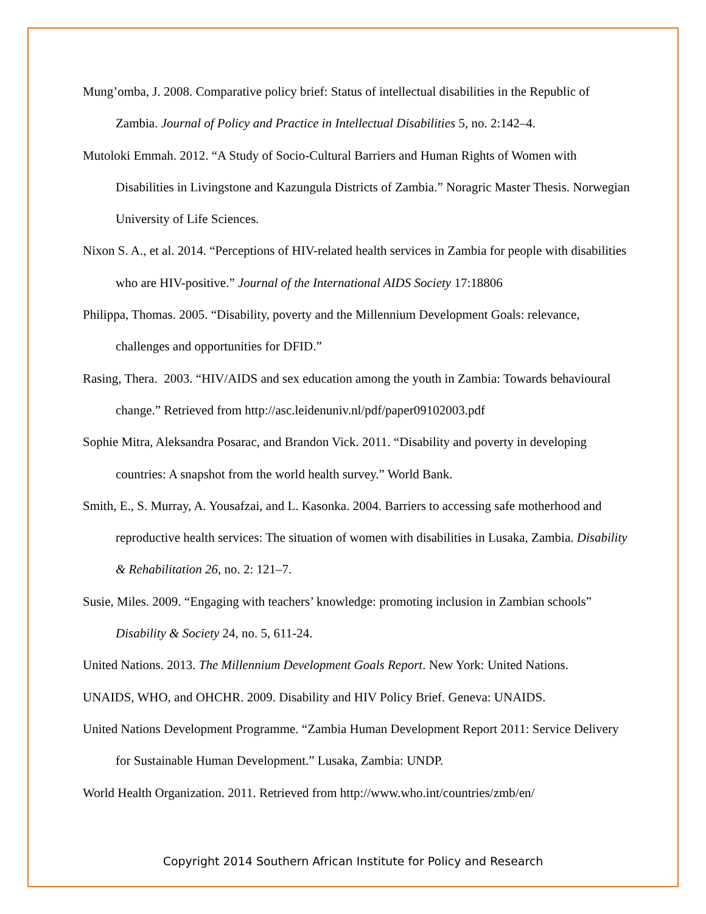Mung’omba, J. 2008. Comparative policy brief: Status of intellectual disabilities in the Republic of Zambia. Journal of Policy and Practice in Intellectual Disabilities 5, no. 2:142–4.
Mutoloki Emmah. 2012. “A Study of Socio-Cultural Barriers and Human Rights of Women with Disabilities in Livingstone and Kazungula Districts of Zambia.” Noragric Master Thesis. Norwegian University of Life Sciences.
Nixon S. A., et al. 2014. “Perceptions of HIV-related health services in Zambia for people with disabilities who are HIV-positive.” Journal of the International AIDS Society 17:18806
Philippa, Thomas. 2005. “Disability, poverty and the Millennium Development Goals: relevance, challenges and opportunities for DFID.”
Rasing, Thera. 2003. “HIV/AIDS and sex education among the youth in Zambia: Towards behavioural change.” Retrieved from http://asc.leidenuniv.nl/pdf/paper09102003.pdf
Sophie Mitra, Aleksandra Posarac, and Brandon Vick. 2011. “Disability and poverty in developing countries: A snapshot from the world health survey.” World Bank.
Smith, E., S. Murray, A. Yousafzai, and L. Kasonka. 2004. Barriers to accessing safe motherhood and reproductive health services: The situation of women with disabilities in Lusaka, Zambia. Disability & Rehabilitation 26, no. 2: 121–7.
Susie, Miles. 2009. “Engaging with teachers’ knowledge: promoting inclusion in Zambian schools” Disability & Society 24, no. 5, 611-24.
United Nations. 2013. The Millennium Development Goals Report. New York: United Nations.
UNAIDS, WHO, and OHCHR. 2009. Disability and HIV Policy Brief. Geneva: UNAIDS.
United Nations Development Programme. “Zambia Human Development Report 2011: Service Delivery for Sustainable Human Development.” Lusaka, Zambia: UNDP.
World Health Organization. 2011. Retrieved from http://www.who.int/countries/zmb/en/
Copyright 2014 Southern African Institute for Policy and Research